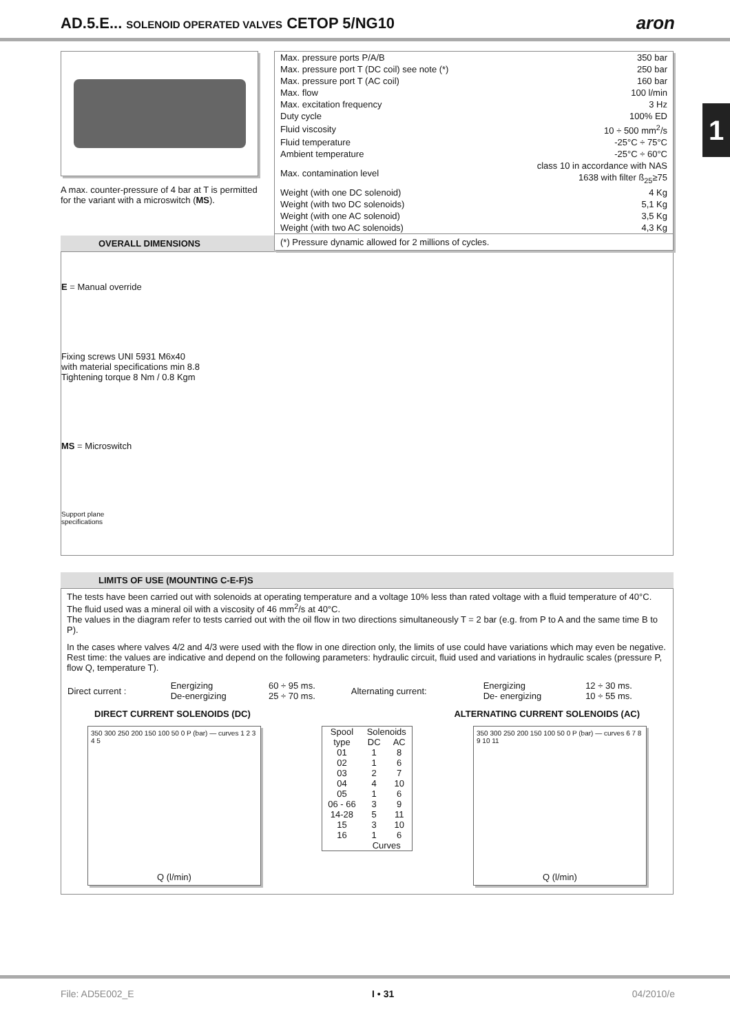AD.5.E... SOLENOID OPERATED VALVES CETOP 5/NG10
aron
1
A max. counter-pressure of 4 bar at T is permitted for the variant with a microswitch (MS).
| Max. pressure ports P/A/B | 350 bar |
| Max. pressure port T (DC coil) see note (*) | 250 bar |
| Max. pressure port T (AC coil) | 160 bar |
| Max. flow | 100 l/min |
| Max. excitation frequency | 3 Hz |
| Duty cycle | 100% ED |
| Fluid viscosity | 10 ÷ 500 mm<sup>2</sup>/s |
| Fluid temperature | -25°C ÷ 75°C |
| Ambient temperature | -25°C ÷ 60°C |
| Max. contamination level | class 10 in accordance with NAS 1638 with filter ß<sub>25</sub>≥75 |
| Weight (with one DC solenoid) | 4 Kg |
| Weight (with two DC solenoids) | 5,1 Kg |
| Weight (with one AC solenoid) | 3,5 Kg |
| Weight (with two AC solenoids) | 4,3 Kg |
| (*) Pressure dynamic allowed for 2 millions of cycles. | |
OVERALL DIMENSIONS
E = Manual override
Fixing screws UNI 5931 M6x40
with material specifications min 8.8
Tightening torque 8 Nm / 0.8 Kgm
MS = Microswitch
Support plane
specifications
LIMITS OF USE (MOUNTING C-E-F)S
The tests have been carried out with solenoids at operating temperature and a voltage 10% less than rated voltage with a fluid temperature of 40°C. The fluid used was a mineral oil with a viscosity of 46 mm<sup>2</sup>/s at 40°C.
The values in the diagram refer to tests carried out with the oil flow in two directions simultaneously T = 2 bar (e.g. from P to A and the same time B to P).
In the cases where valves 4/2 and 4/3 were used with the flow in one direction only, the limits of use could have variations which may even be negative. Rest time: the values are indicative and depend on the following parameters: hydraulic circuit, fluid used and variations in hydraulic scales (pressure P, flow Q, temperature T).
| Direct current : | Energizing De-energizing | 60 ÷ 95 ms. 25 ÷ 70 ms. | Alternating current: | Energizing De- energizing | 12 ÷ 30 ms. 10 ÷ 55 ms. |
DIRECT CURRENT SOLENOIDS (DC) ALTERNATING CURRENT SOLENOIDS (AC)
350 300 250 200 150 100 50 0 P (bar) — curves 1 2 3 4 5
Q (l/min)
| Spool type | Solenoids | |
| --- | --- | --- |
| | DC | AC |
| 01 | 1 | 8 |
| 02 | 1 | 6 |
| 03 | 2 | 7 |
| 04 | 4 | 10 |
| 05 | 1 | 6 |
| 06 - 66 | 3 | 9 |
| 14-28 | 5 | 11 |
| 15 | 3 | 10 |
| 16 | 1 | 6 |
| | Curves | |
350 300 250 200 150 100 50 0 P (bar) — curves 6 7 8 9 10 11
Q (l/min)
File: AD5E002_E I • 31 04/2010/e